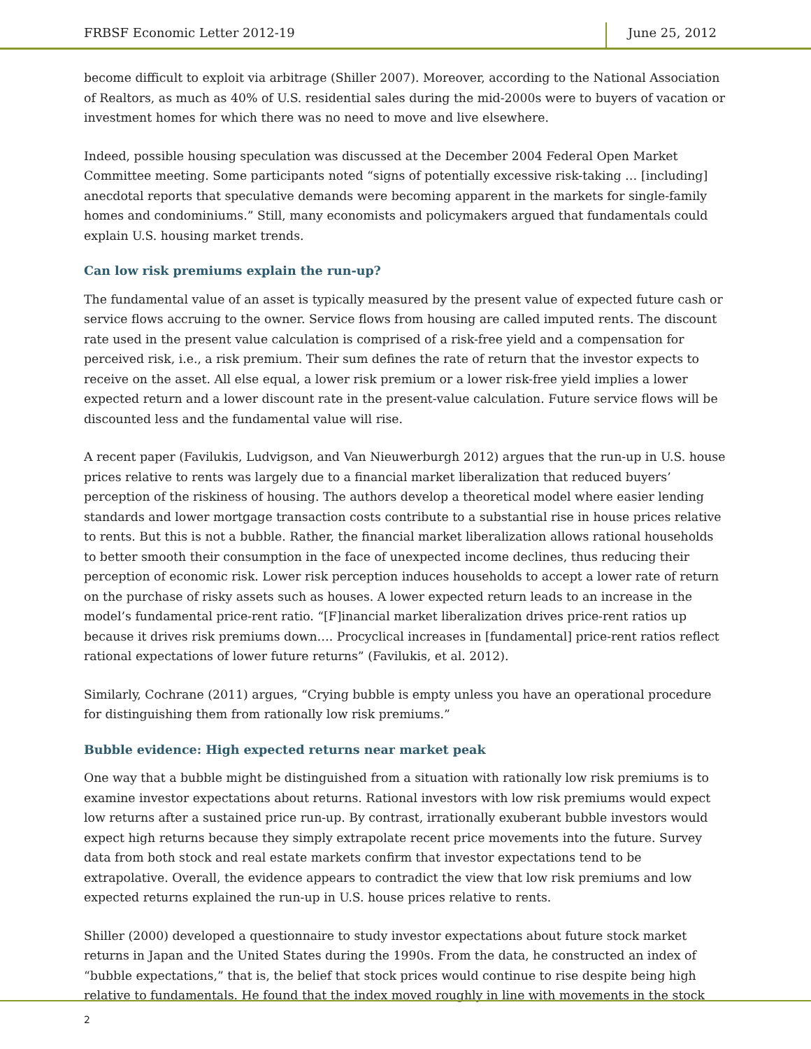FRBSF Economic Letter 2012-19 June 25, 2012
become difficult to exploit via arbitrage (Shiller 2007). Moreover, according to the National Association of Realtors, as much as 40% of U.S. residential sales during the mid-2000s were to buyers of vacation or investment homes for which there was no need to move and live elsewhere.
Indeed, possible housing speculation was discussed at the December 2004 Federal Open Market Committee meeting. Some participants noted “signs of potentially excessive risk-taking … [including] anecdotal reports that speculative demands were becoming apparent in the markets for single-family homes and condominiums.” Still, many economists and policymakers argued that fundamentals could explain U.S. housing market trends.
Can low risk premiums explain the run-up?
The fundamental value of an asset is typically measured by the present value of expected future cash or service flows accruing to the owner. Service flows from housing are called imputed rents. The discount rate used in the present value calculation is comprised of a risk-free yield and a compensation for perceived risk, i.e., a risk premium. Their sum defines the rate of return that the investor expects to receive on the asset. All else equal, a lower risk premium or a lower risk-free yield implies a lower expected return and a lower discount rate in the present-value calculation. Future service flows will be discounted less and the fundamental value will rise.
A recent paper (Favilukis, Ludvigson, and Van Nieuwerburgh 2012) argues that the run-up in U.S. house prices relative to rents was largely due to a financial market liberalization that reduced buyers’ perception of the riskiness of housing. The authors develop a theoretical model where easier lending standards and lower mortgage transaction costs contribute to a substantial rise in house prices relative to rents. But this is not a bubble. Rather, the financial market liberalization allows rational households to better smooth their consumption in the face of unexpected income declines, thus reducing their perception of economic risk. Lower risk perception induces households to accept a lower rate of return on the purchase of risky assets such as houses. A lower expected return leads to an increase in the model’s fundamental price-rent ratio. “[F]inancial market liberalization drives price-rent ratios up because it drives risk premiums down…. Procyclical increases in [fundamental] price-rent ratios reflect rational expectations of lower future returns” (Favilukis, et al. 2012).
Similarly, Cochrane (2011) argues, “Crying bubble is empty unless you have an operational procedure for distinguishing them from rationally low risk premiums.”
Bubble evidence: High expected returns near market peak
One way that a bubble might be distinguished from a situation with rationally low risk premiums is to examine investor expectations about returns. Rational investors with low risk premiums would expect low returns after a sustained price run-up. By contrast, irrationally exuberant bubble investors would expect high returns because they simply extrapolate recent price movements into the future. Survey data from both stock and real estate markets confirm that investor expectations tend to be extrapolative. Overall, the evidence appears to contradict the view that low risk premiums and low expected returns explained the run-up in U.S. house prices relative to rents.
Shiller (2000) developed a questionnaire to study investor expectations about future stock market returns in Japan and the United States during the 1990s. From the data, he constructed an index of “bubble expectations,” that is, the belief that stock prices would continue to rise despite being high relative to fundamentals. He found that the index moved roughly in line with movements in the stock
2